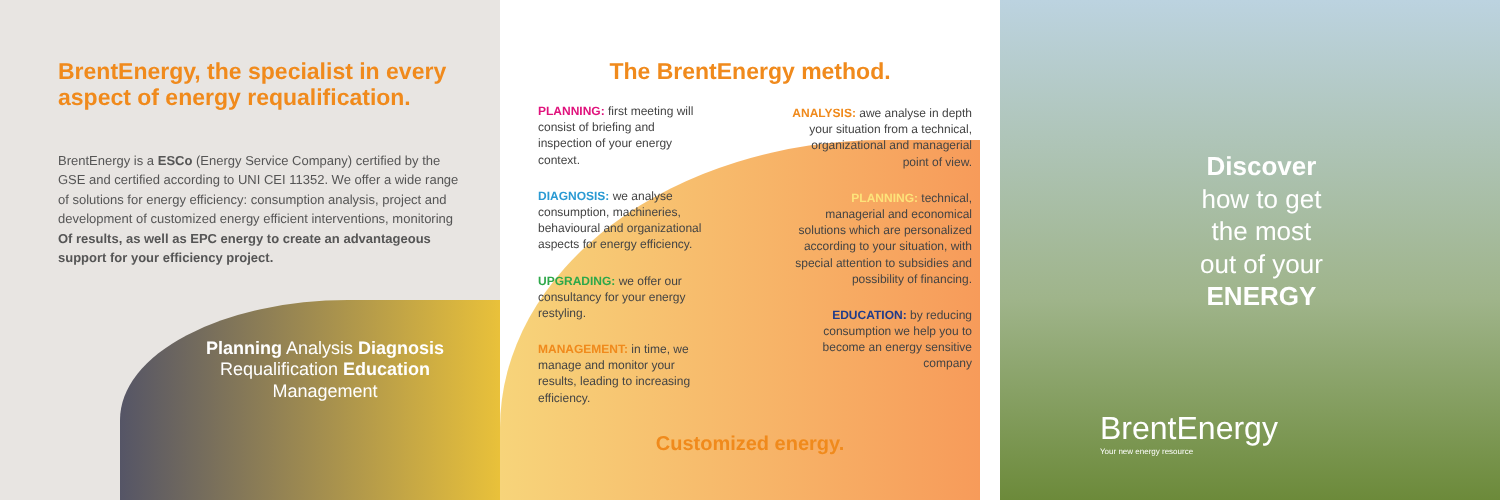BrentEnergy, the specialist in every
aspect of energy requalification.
BrentEnergy is a ESCo (Energy Service Company) certified by the GSE and certified according to UNI CEI 11352. We offer a wide range of solutions for energy efficiency: consumption analysis, project and development of customized energy efficient interventions, monitoring Of results, as well as EPC energy to create an advantageous support for your efficiency project.
Planning Analysis Diagnosis Requalification Education Management
The BrentEnergy method.
PLANNING: first meeting will consist of briefing and inspection of your energy context.
DIAGNOSIS: we analyse consumption, machineries, behavioural and organizational aspects for energy efficiency.
UPGRADING: we offer our consultancy for your energy restyling.
MANAGEMENT: in time, we manage and monitor your results, leading to increasing efficiency.
ANALYSIS: awe analyse in depth your situation from a technical, organizational and managerial point of view.
PLANNING: technical, managerial and economical solutions which are personalized according to your situation, with special attention to subsidies and possibility of financing.
EDUCATION: by reducing consumption we help you to become an energy sensitive company
Customized energy.
Discover
how to get
the most
out of your
ENERGY
BrentEnergy
Your new energy resource